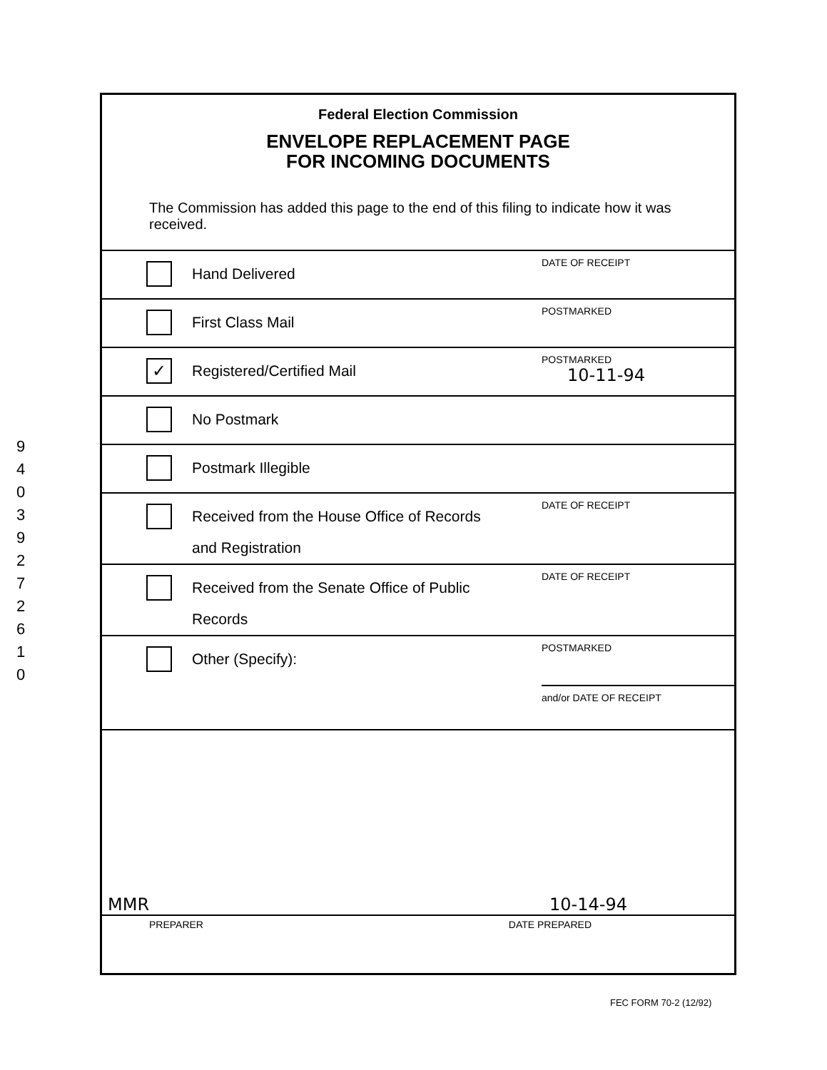9
4
0
3
9
2
7
2
6
1
0
Federal Election Commission
ENVELOPE REPLACEMENT PAGE
FOR INCOMING DOCUMENTS
The Commission has added this page to the end of this filing to indicate how it was received.
Hand Delivered
DATE OF RECEIPT
First Class Mail
POSTMARKED
✓
Registered/Certified Mail
POSTMARKED
10-11-94
No Postmark
Postmark Illegible
Received from the House Office of Records
and Registration
DATE OF RECEIPT
Received from the Senate Office of Public
Records
DATE OF RECEIPT
Other (Specify):
POSTMARKED
and/or DATE OF RECEIPT
MMR 10-14-94
PREPARER DATE PREPARED
FEC FORM 70-2 (12/92)